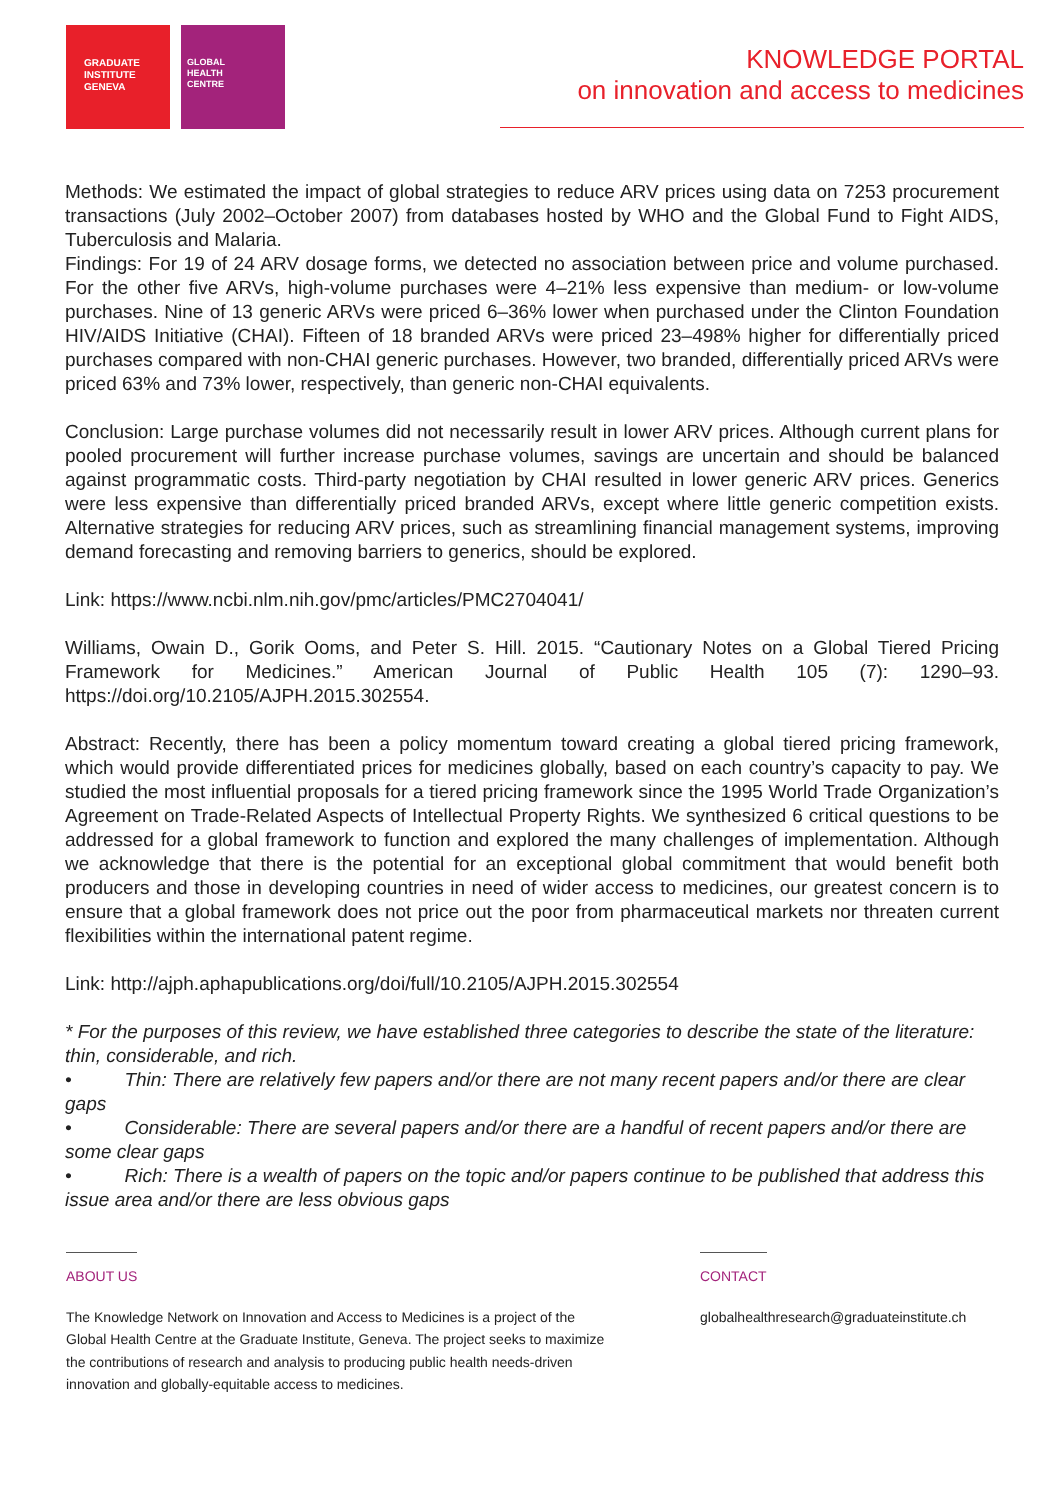GRADUATE
INSTITUTE
GENEVA
GLOBAL
HEALTH
CENTRE
KNOWLEDGE PORTAL
on innovation and access to medicines
Methods: We estimated the impact of global strategies to reduce ARV prices using data on 7253 procurement transactions (July 2002–October 2007) from databases hosted by WHO and the Global Fund to Fight AIDS, Tuberculosis and Malaria.
Findings: For 19 of 24 ARV dosage forms, we detected no association between price and volume purchased. For the other five ARVs, high-volume purchases were 4–21% less expensive than medium- or low-volume purchases. Nine of 13 generic ARVs were priced 6–36% lower when purchased under the Clinton Foundation HIV/AIDS Initiative (CHAI). Fifteen of 18 branded ARVs were priced 23–498% higher for differentially priced purchases compared with non-CHAI generic purchases. However, two branded, differentially priced ARVs were priced 63% and 73% lower, respectively, than generic non-CHAI equivalents.
Conclusion: Large purchase volumes did not necessarily result in lower ARV prices. Although current plans for pooled procurement will further increase purchase volumes, savings are uncertain and should be balanced against programmatic costs. Third-party negotiation by CHAI resulted in lower generic ARV prices. Generics were less expensive than differentially priced branded ARVs, except where little generic competition exists. Alternative strategies for reducing ARV prices, such as streamlining financial management systems, improving demand forecasting and removing barriers to generics, should be explored.
Link: https://www.ncbi.nlm.nih.gov/pmc/articles/PMC2704041/
Williams, Owain D., Gorik Ooms, and Peter S. Hill. 2015. “Cautionary Notes on a Global Tiered Pricing Framework for Medicines.” American Journal of Public Health 105 (7): 1290–93. https://doi.org/10.2105/AJPH.2015.302554.
Abstract: Recently, there has been a policy momentum toward creating a global tiered pricing framework, which would provide differentiated prices for medicines globally, based on each country’s capacity to pay. We studied the most influential proposals for a tiered pricing framework since the 1995 World Trade Organization’s Agreement on Trade-Related Aspects of Intellectual Property Rights. We synthesized 6 critical questions to be addressed for a global framework to function and explored the many challenges of implementation. Although we acknowledge that there is the potential for an exceptional global commitment that would benefit both producers and those in developing countries in need of wider access to medicines, our greatest concern is to ensure that a global framework does not price out the poor from pharmaceutical markets nor threaten current flexibilities within the international patent regime.
Link: http://ajph.aphapublications.org/doi/full/10.2105/AJPH.2015.302554
* For the purposes of this review, we have established three categories to describe the state of the literature: thin, considerable, and rich.
• Thin: There are relatively few papers and/or there are not many recent papers and/or there are clear gaps
• Considerable: There are several papers and/or there are a handful of recent papers and/or there are some clear gaps
• Rich: There is a wealth of papers on the topic and/or papers continue to be published that address this issue area and/or there are less obvious gaps
ABOUT US
The Knowledge Network on Innovation and Access to Medicines is a project of the
Global Health Centre at the Graduate Institute, Geneva. The project seeks to maximize
the contributions of research and analysis to producing public health needs-driven
innovation and globally-equitable access to medicines.
CONTACT
globalhealthresearch@graduateinstitute.ch